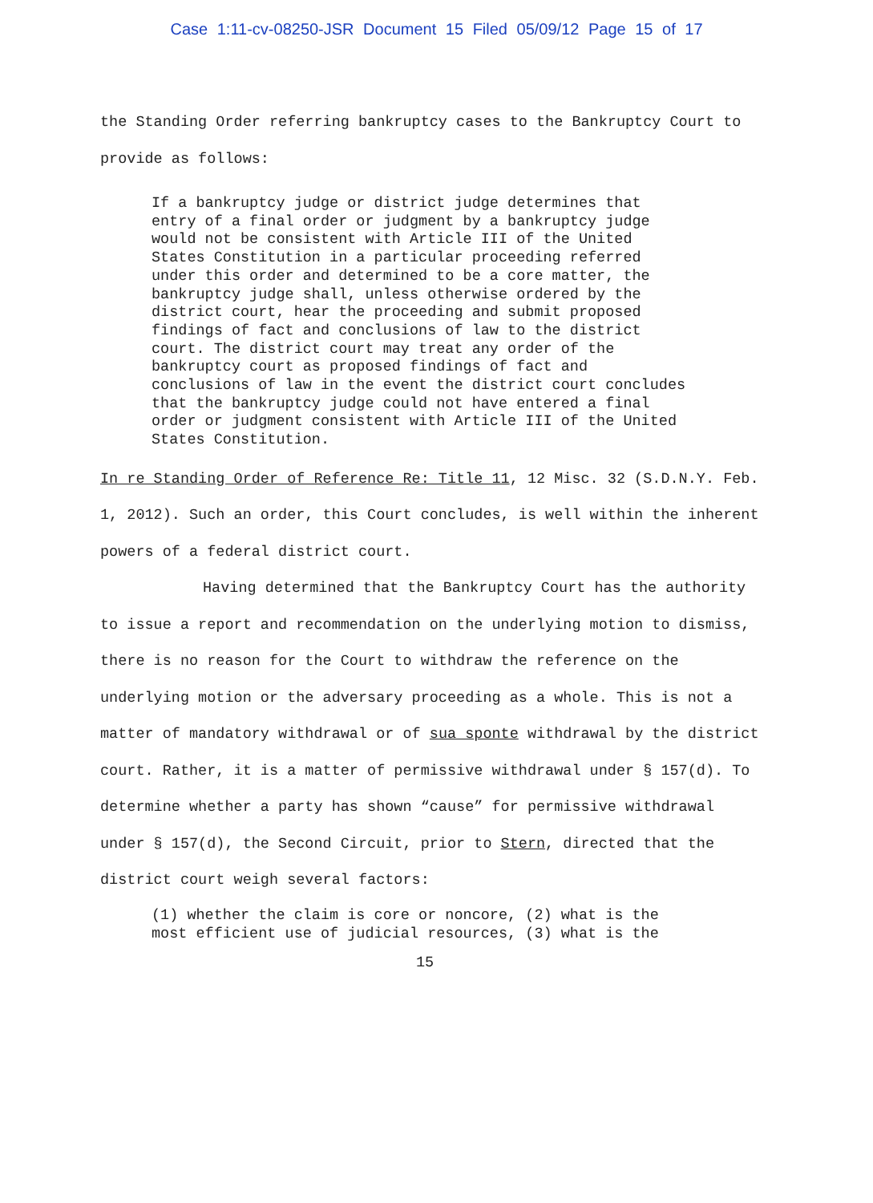Case 1:11-cv-08250-JSR Document 15 Filed 05/09/12 Page 15 of 17
the Standing Order referring bankruptcy cases to the Bankruptcy Court to provide as follows:
If a bankruptcy judge or district judge determines that entry of a final order or judgment by a bankruptcy judge would not be consistent with Article III of the United States Constitution in a particular proceeding referred under this order and determined to be a core matter, the bankruptcy judge shall, unless otherwise ordered by the district court, hear the proceeding and submit proposed findings of fact and conclusions of law to the district court. The district court may treat any order of the bankruptcy court as proposed findings of fact and conclusions of law in the event the district court concludes that the bankruptcy judge could not have entered a final order or judgment consistent with Article III of the United States Constitution.
In re Standing Order of Reference Re: Title 11, 12 Misc. 32 (S.D.N.Y. Feb. 1, 2012). Such an order, this Court concludes, is well within the inherent powers of a federal district court.
Having determined that the Bankruptcy Court has the authority to issue a report and recommendation on the underlying motion to dismiss, there is no reason for the Court to withdraw the reference on the underlying motion or the adversary proceeding as a whole. This is not a matter of mandatory withdrawal or of sua sponte withdrawal by the district court. Rather, it is a matter of permissive withdrawal under § 157(d). To determine whether a party has shown “cause” for permissive withdrawal under § 157(d), the Second Circuit, prior to Stern, directed that the district court weigh several factors:
(1) whether the claim is core or noncore, (2) what is the most efficient use of judicial resources, (3) what is the
15